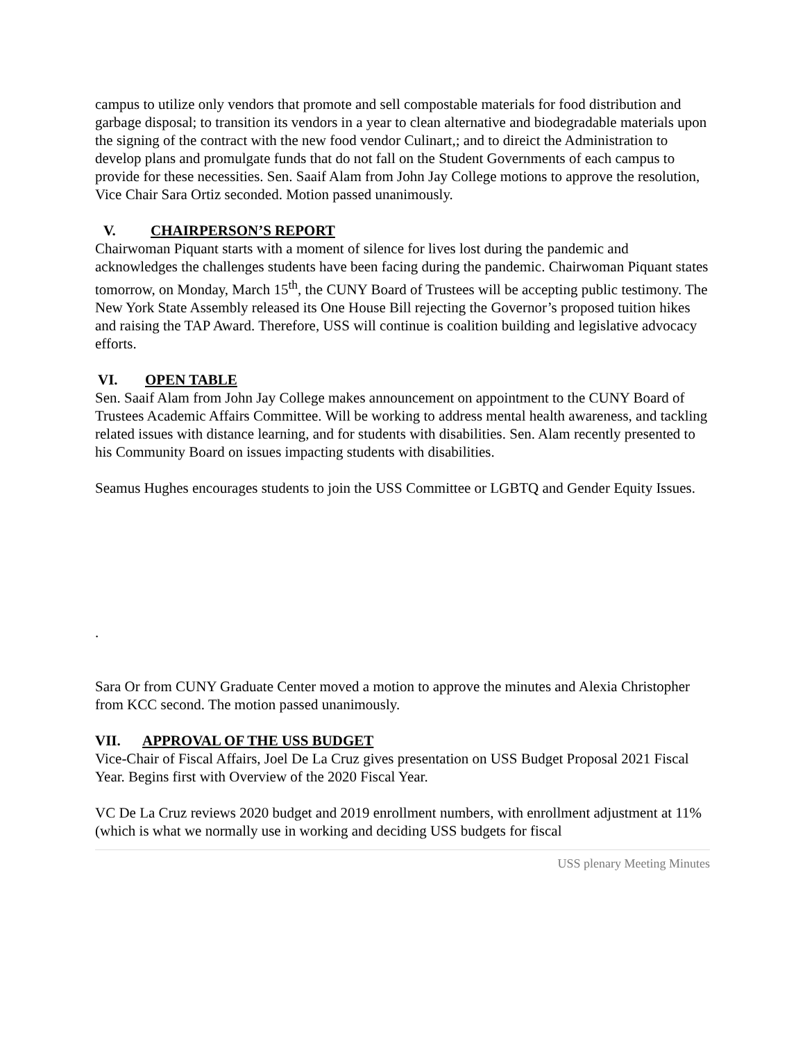campus to utilize only vendors that promote and sell compostable materials for food distribution and garbage disposal; to transition its vendors in a year to clean alternative and biodegradable materials upon the signing of the contract with the new food vendor Culinart,; and to direict the Administration to develop plans and promulgate funds that do not fall on the Student Governments of each campus to provide for these necessities. Sen. Saaif Alam from John Jay College motions to approve the resolution, Vice Chair Sara Ortiz seconded. Motion passed unanimously.
V. CHAIRPERSON’S REPORT
Chairwoman Piquant starts with a moment of silence for lives lost during the pandemic and acknowledges the challenges students have been facing during the pandemic. Chairwoman Piquant states tomorrow, on Monday, March 15<sup>th</sup>, the CUNY Board of Trustees will be accepting public testimony. The New York State Assembly released its One House Bill rejecting the Governor’s proposed tuition hikes and raising the TAP Award. Therefore, USS will continue is coalition building and legislative advocacy efforts.
VI. OPEN TABLE
Sen. Saaif Alam from John Jay College makes announcement on appointment to the CUNY Board of Trustees Academic Affairs Committee. Will be working to address mental health awareness, and tackling related issues with distance learning, and for students with disabilities. Sen. Alam recently presented to his Community Board on issues impacting students with disabilities.
Seamus Hughes encourages students to join the USS Committee or LGBTQ and Gender Equity Issues.
.
Sara Or from CUNY Graduate Center moved a motion to approve the minutes and Alexia Christopher from KCC second. The motion passed unanimously.
VII. APPROVAL OF THE USS BUDGET
Vice-Chair of Fiscal Affairs, Joel De La Cruz gives presentation on USS Budget Proposal 2021 Fiscal Year. Begins first with Overview of the 2020 Fiscal Year.
VC De La Cruz reviews 2020 budget and 2019 enrollment numbers, with enrollment adjustment at 11% (which is what we normally use in working and deciding USS budgets for fiscal
USS plenary Meeting Minutes